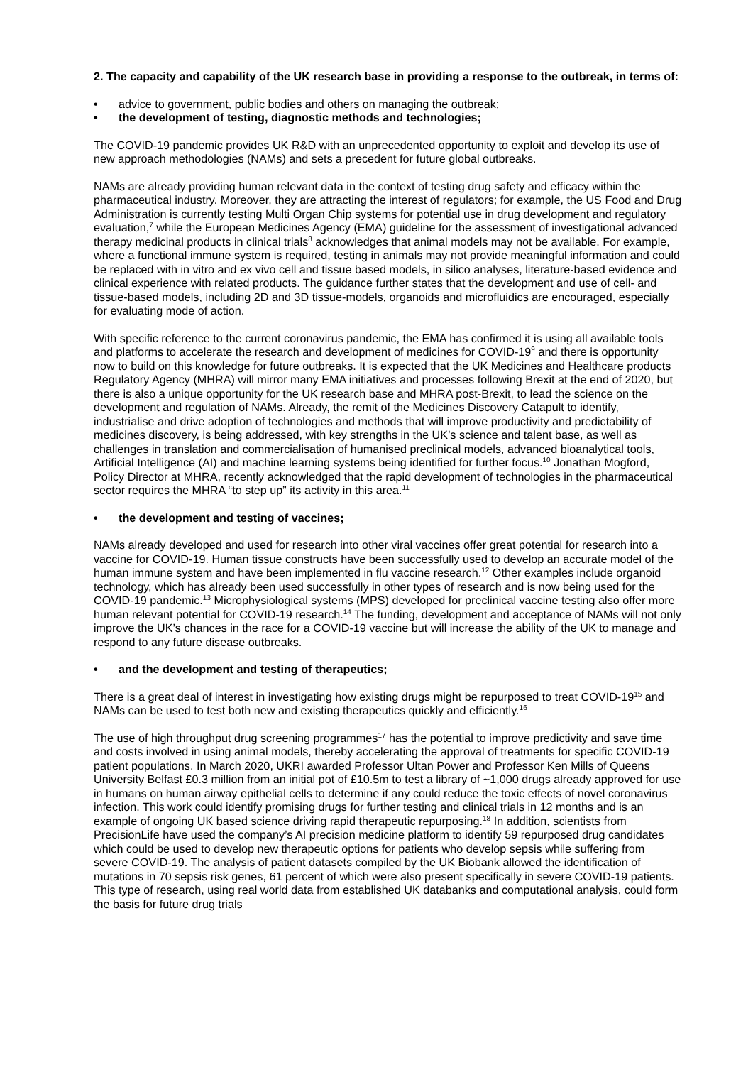2. The capacity and capability of the UK research base in providing a response to the outbreak, in terms of:
• advice to government, public bodies and others on managing the outbreak;
• the development of testing, diagnostic methods and technologies;
The COVID-19 pandemic provides UK R&D with an unprecedented opportunity to exploit and develop its use of new approach methodologies (NAMs) and sets a precedent for future global outbreaks.
NAMs are already providing human relevant data in the context of testing drug safety and efficacy within the pharmaceutical industry. Moreover, they are attracting the interest of regulators; for example, the US Food and Drug Administration is currently testing Multi Organ Chip systems for potential use in drug development and regulatory evaluation,<sup>7</sup> while the European Medicines Agency (EMA) guideline for the assessment of investigational advanced therapy medicinal products in clinical trials<sup>8</sup> acknowledges that animal models may not be available. For example, where a functional immune system is required, testing in animals may not provide meaningful information and could be replaced with in vitro and ex vivo cell and tissue based models, in silico analyses, literature-based evidence and clinical experience with related products. The guidance further states that the development and use of cell- and tissue-based models, including 2D and 3D tissue-models, organoids and microfluidics are encouraged, especially for evaluating mode of action.
With specific reference to the current coronavirus pandemic, the EMA has confirmed it is using all available tools and platforms to accelerate the research and development of medicines for COVID-19<sup>9</sup> and there is opportunity now to build on this knowledge for future outbreaks. It is expected that the UK Medicines and Healthcare products Regulatory Agency (MHRA) will mirror many EMA initiatives and processes following Brexit at the end of 2020, but there is also a unique opportunity for the UK research base and MHRA post-Brexit, to lead the science on the development and regulation of NAMs. Already, the remit of the Medicines Discovery Catapult to identify, industrialise and drive adoption of technologies and methods that will improve productivity and predictability of medicines discovery, is being addressed, with key strengths in the UK’s science and talent base, as well as challenges in translation and commercialisation of humanised preclinical models, advanced bioanalytical tools, Artificial Intelligence (AI) and machine learning systems being identified for further focus.<sup>10</sup> Jonathan Mogford, Policy Director at MHRA, recently acknowledged that the rapid development of technologies in the pharmaceutical sector requires the MHRA “to step up” its activity in this area.<sup>11</sup>
• the development and testing of vaccines;
NAMs already developed and used for research into other viral vaccines offer great potential for research into a vaccine for COVID-19. Human tissue constructs have been successfully used to develop an accurate model of the human immune system and have been implemented in flu vaccine research.<sup>12</sup> Other examples include organoid technology, which has already been used successfully in other types of research and is now being used for the COVID-19 pandemic.<sup>13</sup> Microphysiological systems (MPS) developed for preclinical vaccine testing also offer more human relevant potential for COVID-19 research.<sup>14</sup> The funding, development and acceptance of NAMs will not only improve the UK’s chances in the race for a COVID-19 vaccine but will increase the ability of the UK to manage and respond to any future disease outbreaks.
• and the development and testing of therapeutics;
There is a great deal of interest in investigating how existing drugs might be repurposed to treat COVID-19<sup>15</sup> and NAMs can be used to test both new and existing therapeutics quickly and efficiently.<sup>16</sup>
The use of high throughput drug screening programmes<sup>17</sup> has the potential to improve predictivity and save time and costs involved in using animal models, thereby accelerating the approval of treatments for specific COVID-19 patient populations. In March 2020, UKRI awarded Professor Ultan Power and Professor Ken Mills of Queens University Belfast £0.3 million from an initial pot of £10.5m to test a library of ~1,000 drugs already approved for use in humans on human airway epithelial cells to determine if any could reduce the toxic effects of novel coronavirus infection. This work could identify promising drugs for further testing and clinical trials in 12 months and is an example of ongoing UK based science driving rapid therapeutic repurposing.<sup>18</sup> In addition, scientists from PrecisionLife have used the company’s AI precision medicine platform to identify 59 repurposed drug candidates which could be used to develop new therapeutic options for patients who develop sepsis while suffering from severe COVID-19. The analysis of patient datasets compiled by the UK Biobank allowed the identification of mutations in 70 sepsis risk genes, 61 percent of which were also present specifically in severe COVID-19 patients. This type of research, using real world data from established UK databanks and computational analysis, could form the basis for future drug trials